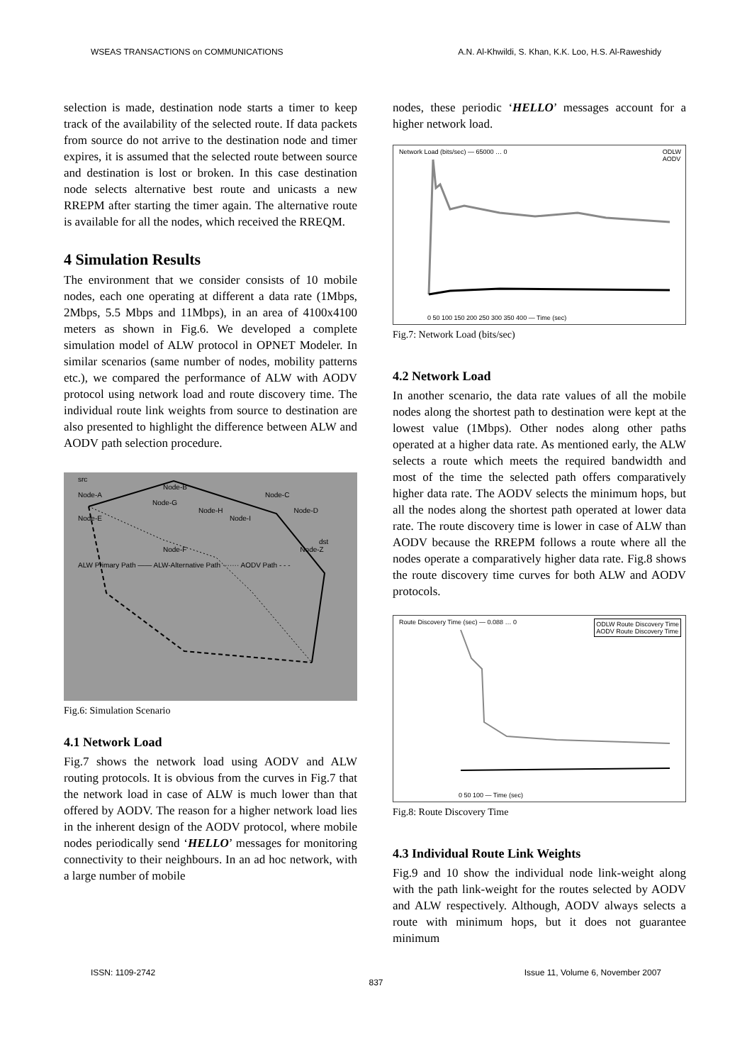WSEAS TRANSACTIONS on COMMUNICATIONS A.N. Al-Khwildi, S. Khan, K.K. Loo, H.S. Al-Raweshidy
selection is made, destination node starts a timer to keep track of the availability of the selected route. If data packets from source do not arrive to the destination node and timer expires, it is assumed that the selected route between source and destination is lost or broken. In this case destination node selects alternative best route and unicasts a new RREPM after starting the timer again. The alternative route is available for all the nodes, which received the RREQM.
4 Simulation Results
The environment that we consider consists of 10 mobile nodes, each one operating at different a data rate (1Mbps, 2Mbps, 5.5 Mbps and 11Mbps), in an area of 4100x4100 meters as shown in Fig.6. We developed a complete simulation model of ALW protocol in OPNET Modeler. In similar scenarios (same number of nodes, mobility patterns etc.), we compared the performance of ALW with AODV protocol using network load and route discovery time. The individual route link weights from source to destination are also presented to highlight the difference between ALW and AODV path selection procedure.
src
Node-B
Node-A Node-C
Node-G
Node-H Node-D
Node-E Node-I
dst
Node-F Node-Z
ALW Primary Path —— ALW-Alternative Path ······· AODV Path - - -
Fig.6: Simulation Scenario
4.1 Network Load
Fig.7 shows the network load using AODV and ALW routing protocols. It is obvious from the curves in Fig.7 that the network load in case of ALW is much lower than that offered by AODV. The reason for a higher network load lies in the inherent design of the AODV protocol, where mobile nodes periodically send ‘HELLO’ messages for monitoring connectivity to their neighbours. In an ad hoc network, with a large number of mobile
nodes, these periodic ‘HELLO’ messages account for a higher network load.
Network Load (bits/sec) — 65000 … 0 ODLW
AODV
0 50 100 150 200 250 300 350 400 — Time (sec)
Fig.7: Network Load (bits/sec)
4.2 Network Load
In another scenario, the data rate values of all the mobile nodes along the shortest path to destination were kept at the lowest value (1Mbps). Other nodes along other paths operated at a higher data rate. As mentioned early, the ALW selects a route which meets the required bandwidth and most of the time the selected path offers comparatively higher data rate. The AODV selects the minimum hops, but all the nodes along the shortest path operated at lower data rate. The route discovery time is lower in case of ALW than AODV because the RREPM follows a route where all the nodes operate a comparatively higher data rate. Fig.8 shows the route discovery time curves for both ALW and AODV protocols.
Route Discovery Time (sec) — 0.088 … 0 ODLW Route Discovery Time
AODV Route Discovery Time
0 50 100 — Time (sec)
Fig.8: Route Discovery Time
4.3 Individual Route Link Weights
Fig.9 and 10 show the individual node link-weight along with the path link-weight for the routes selected by AODV and ALW respectively. Although, AODV always selects a route with minimum hops, but it does not guarantee minimum
ISSN: 1109-2742 Issue 11, Volume 6, November 2007
837